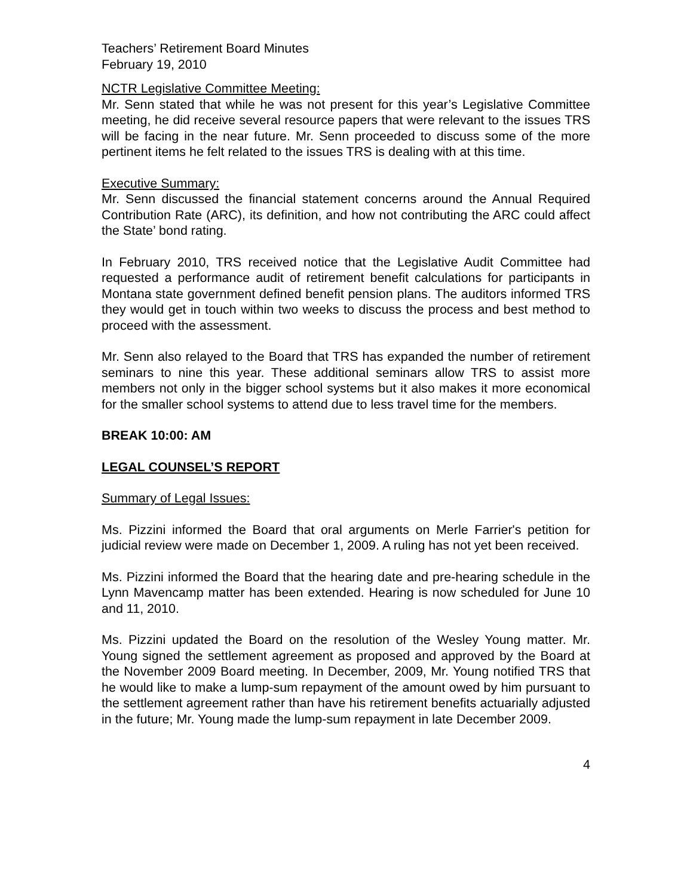Teachers’ Retirement Board Minutes
February 19, 2010
NCTR Legislative Committee Meeting:
Mr. Senn stated that while he was not present for this year’s Legislative Committee meeting, he did receive several resource papers that were relevant to the issues TRS will be facing in the near future. Mr. Senn proceeded to discuss some of the more pertinent items he felt related to the issues TRS is dealing with at this time.
Executive Summary:
Mr. Senn discussed the financial statement concerns around the Annual Required Contribution Rate (ARC), its definition, and how not contributing the ARC could affect the State’ bond rating.
In February 2010, TRS received notice that the Legislative Audit Committee had requested a performance audit of retirement benefit calculations for participants in Montana state government defined benefit pension plans. The auditors informed TRS they would get in touch within two weeks to discuss the process and best method to proceed with the assessment.
Mr. Senn also relayed to the Board that TRS has expanded the number of retirement seminars to nine this year. These additional seminars allow TRS to assist more members not only in the bigger school systems but it also makes it more economical for the smaller school systems to attend due to less travel time for the members.
BREAK 10:00: AM
LEGAL COUNSEL’S REPORT
Summary of Legal Issues:
Ms. Pizzini informed the Board that oral arguments on Merle Farrier's petition for judicial review were made on December 1, 2009. A ruling has not yet been received.
Ms. Pizzini informed the Board that the hearing date and pre-hearing schedule in the Lynn Mavencamp matter has been extended. Hearing is now scheduled for June 10 and 11, 2010.
Ms. Pizzini updated the Board on the resolution of the Wesley Young matter. Mr. Young signed the settlement agreement as proposed and approved by the Board at the November 2009 Board meeting. In December, 2009, Mr. Young notified TRS that he would like to make a lump-sum repayment of the amount owed by him pursuant to the settlement agreement rather than have his retirement benefits actuarially adjusted in the future; Mr. Young made the lump-sum repayment in late December 2009.
4